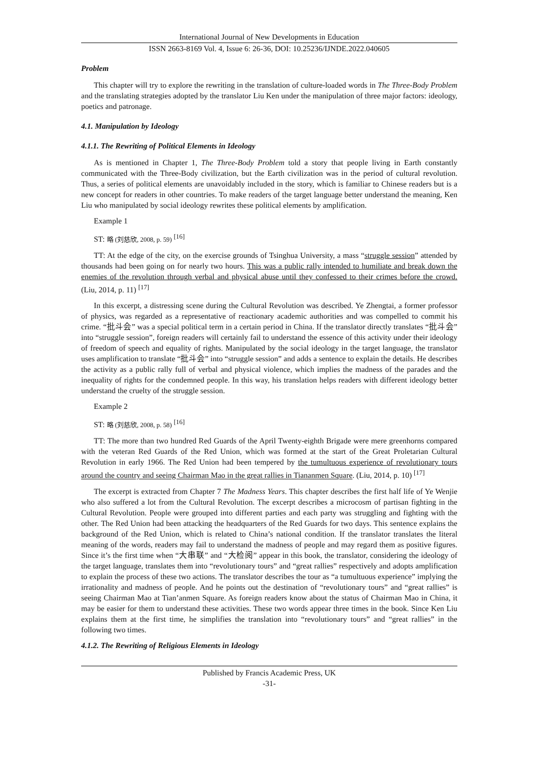International Journal of New Developments in Education
ISSN 2663-8169 Vol. 4, Issue 6: 26-36, DOI: 10.25236/IJNDE.2022.040605
Problem
This chapter will try to explore the rewriting in the translation of culture-loaded words in The Three-Body Problem and the translating strategies adopted by the translator Liu Ken under the manipulation of three major factors: ideology, poetics and patronage.
4.1. Manipulation by Ideology
4.1.1. The Rewriting of Political Elements in Ideology
As is mentioned in Chapter 1, The Three-Body Problem told a story that people living in Earth constantly communicated with the Three-Body civilization, but the Earth civilization was in the period of cultural revolution. Thus, a series of political elements are unavoidably included in the story, which is familiar to Chinese readers but is a new concept for readers in other countries. To make readers of the target language better understand the meaning, Ken Liu who manipulated by social ideology rewrites these political elements by amplification.
Example 1
ST: 略 (刘慈欣, 2008, p. 59) <sup>[16]</sup>
TT: At the edge of the city, on the exercise grounds of Tsinghua University, a mass “struggle session” attended by thousands had been going on for nearly two hours. This was a public rally intended to humiliate and break down the enemies of the revolution through verbal and physical abuse until they confessed to their crimes before the crowd. (Liu, 2014, p. 11) <sup>[17]</sup>
In this excerpt, a distressing scene during the Cultural Revolution was described. Ye Zhengtai, a former professor of physics, was regarded as a representative of reactionary academic authorities and was compelled to commit his crime. “批斗会” was a special political term in a certain period in China. If the translator directly translates “批斗会” into “struggle session”, foreign readers will certainly fail to understand the essence of this activity under their ideology of freedom of speech and equality of rights. Manipulated by the social ideology in the target language, the translator uses amplification to translate “批斗会” into “struggle session” and adds a sentence to explain the details. He describes the activity as a public rally full of verbal and physical violence, which implies the madness of the parades and the inequality of rights for the condemned people. In this way, his translation helps readers with different ideology better understand the cruelty of the struggle session.
Example 2
ST: 略 (刘慈欣, 2008, p. 58) <sup>[16]</sup>
TT: The more than two hundred Red Guards of the April Twenty-eighth Brigade were mere greenhorns compared with the veteran Red Guards of the Red Union, which was formed at the start of the Great Proletarian Cultural Revolution in early 1966. The Red Union had been tempered by the tumultuous experience of revolutionary tours around the country and seeing Chairman Mao in the great rallies in Tiananmen Square. (Liu, 2014, p. 10) <sup>[17]</sup>
The excerpt is extracted from Chapter 7 The Madness Years. This chapter describes the first half life of Ye Wenjie who also suffered a lot from the Cultural Revolution. The excerpt describes a microcosm of partisan fighting in the Cultural Revolution. People were grouped into different parties and each party was struggling and fighting with the other. The Red Union had been attacking the headquarters of the Red Guards for two days. This sentence explains the background of the Red Union, which is related to China’s national condition. If the translator translates the literal meaning of the words, readers may fail to understand the madness of people and may regard them as positive figures. Since it’s the first time when “大串联” and “大检阅” appear in this book, the translator, considering the ideology of the target language, translates them into “revolutionary tours” and “great rallies” respectively and adopts amplification to explain the process of these two actions. The translator describes the tour as “a tumultuous experience” implying the irrationality and madness of people. And he points out the destination of “revolutionary tours” and “great rallies” is seeing Chairman Mao at Tian’anmen Square. As foreign readers know about the status of Chairman Mao in China, it may be easier for them to understand these activities. These two words appear three times in the book. Since Ken Liu explains them at the first time, he simplifies the translation into “revolutionary tours” and “great rallies” in the following two times.
4.1.2. The Rewriting of Religious Elements in Ideology
Published by Francis Academic Press, UK
-31-